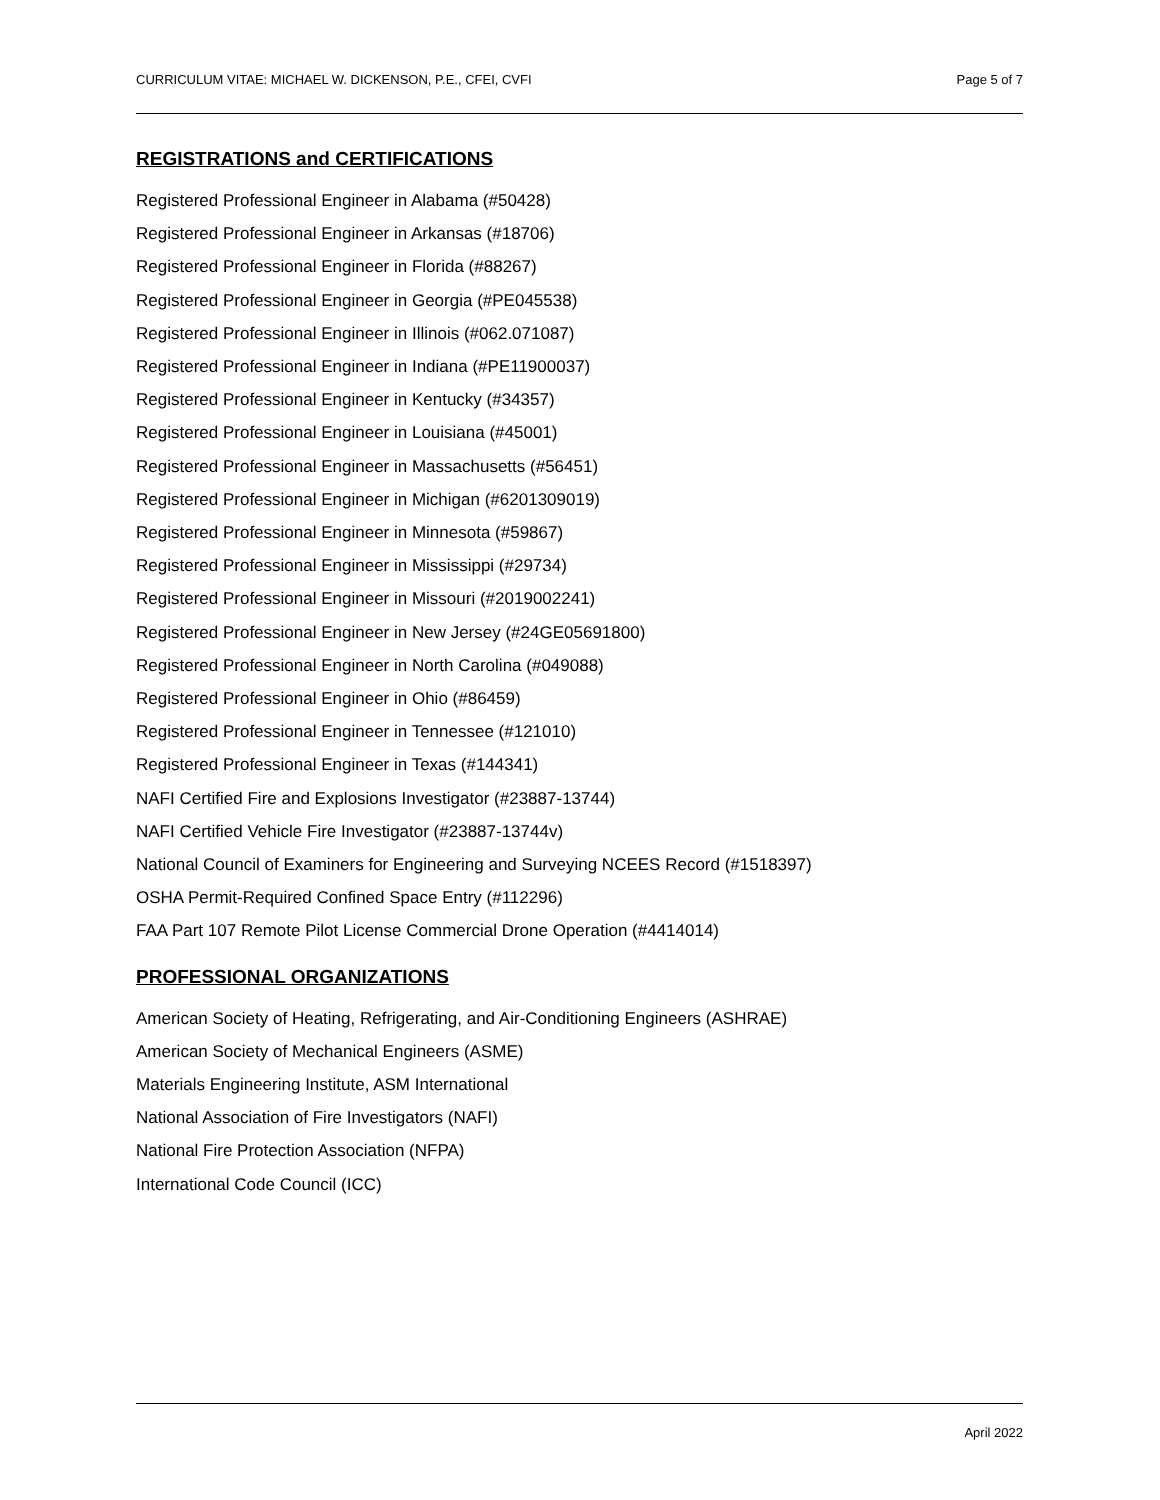CURRICULUM VITAE: MICHAEL W. DICKENSON, P.E., CFEI, CVFI Page 5 of 7
REGISTRATIONS and CERTIFICATIONS
Registered Professional Engineer in Alabama (#50428)
Registered Professional Engineer in Arkansas (#18706)
Registered Professional Engineer in Florida (#88267)
Registered Professional Engineer in Georgia (#PE045538)
Registered Professional Engineer in Illinois (#062.071087)
Registered Professional Engineer in Indiana (#PE11900037)
Registered Professional Engineer in Kentucky (#34357)
Registered Professional Engineer in Louisiana (#45001)
Registered Professional Engineer in Massachusetts (#56451)
Registered Professional Engineer in Michigan (#6201309019)
Registered Professional Engineer in Minnesota (#59867)
Registered Professional Engineer in Mississippi (#29734)
Registered Professional Engineer in Missouri (#2019002241)
Registered Professional Engineer in New Jersey (#24GE05691800)
Registered Professional Engineer in North Carolina (#049088)
Registered Professional Engineer in Ohio (#86459)
Registered Professional Engineer in Tennessee (#121010)
Registered Professional Engineer in Texas (#144341)
NAFI Certified Fire and Explosions Investigator (#23887-13744)
NAFI Certified Vehicle Fire Investigator (#23887-13744v)
National Council of Examiners for Engineering and Surveying NCEES Record (#1518397)
OSHA Permit-Required Confined Space Entry (#112296)
FAA Part 107 Remote Pilot License Commercial Drone Operation (#4414014)
PROFESSIONAL ORGANIZATIONS
American Society of Heating, Refrigerating, and Air-Conditioning Engineers (ASHRAE)
American Society of Mechanical Engineers (ASME)
Materials Engineering Institute, ASM International
National Association of Fire Investigators (NAFI)
National Fire Protection Association (NFPA)
International Code Council (ICC)
April 2022